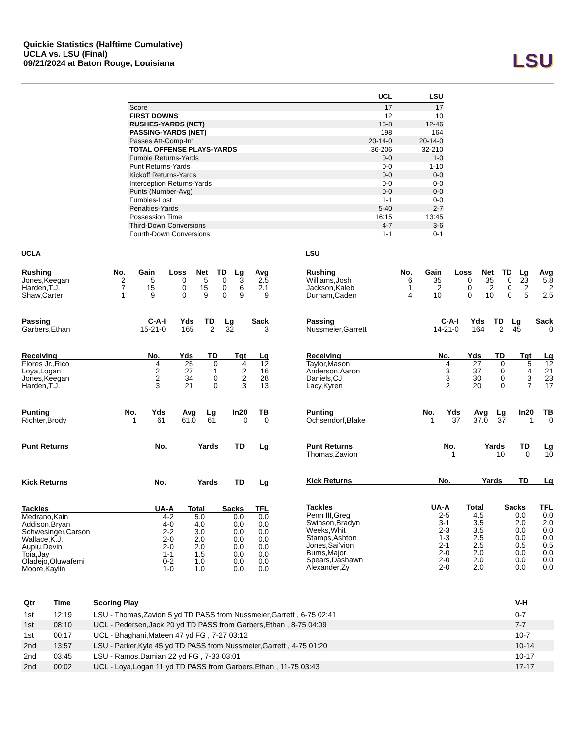Quickie Statistics (Halftime Cumulative)
UCLA vs. LSU (Final)
09/21/2024 at Baton Rouge, Louisiana
LSU
| | UCL | LSU |
| --- | --- | --- |
| Score | 17 | 17 |
| FIRST DOWNS | 12 | 10 |
| RUSHES-YARDS (NET) | 16-8 | 12-46 |
| PASSING-YARDS (NET) | 198 | 164 |
| Passes Att-Comp-Int | 20-14-0 | 20-14-0 |
| TOTAL OFFENSE PLAYS-YARDS | 36-206 | 32-210 |
| Fumble Returns-Yards | 0-0 | 1-0 |
| Punt Returns-Yards | 0-0 | 1-10 |
| Kickoff Returns-Yards | 0-0 | 0-0 |
| Interception Returns-Yards | 0-0 | 0-0 |
| Punts (Number-Avg) | 0-0 | 0-0 |
| Fumbles-Lost | 1-1 | 0-0 |
| Penalties-Yards | 5-40 | 2-7 |
| Possession Time | 16:15 | 13:45 |
| Third-Down Conversions | 4-7 | 3-6 |
| Fourth-Down Conversions | 1-1 | 0-1 |
UCLA
| Rushing | No. | Gain | Loss | Net | TD | Lg | Avg |
| --- | --- | --- | --- | --- | --- | --- | --- |
| Jones,Keegan | 2 | 5 | 0 | 5 | 0 | 3 | 2.5 |
| Harden,T.J. | 7 | 15 | 0 | 15 | 0 | 6 | 2.1 |
| Shaw,Carter | 1 | 9 | 0 | 9 | 0 | 9 | 9 |
| Passing | C-A-I | Yds | TD | Lg | Sack |
| --- | --- | --- | --- | --- | --- |
| Garbers,Ethan | 15-21-0 | 165 | 2 | 32 | 3 |
| Receiving | No. | Yds | TD | Tgt | Lg |
| --- | --- | --- | --- | --- | --- |
| Flores Jr.,Rico | 4 | 25 | 0 | 4 | 12 |
| Loya,Logan | 2 | 27 | 1 | 2 | 16 |
| Jones,Keegan | 2 | 34 | 0 | 2 | 28 |
| Harden,T.J. | 3 | 21 | 0 | 3 | 13 |
| Punting | No. | Yds | Avg | Lg | In20 | TB |
| --- | --- | --- | --- | --- | --- | --- |
| Richter,Brody | 1 | 61 | 61.0 | 61 | 0 | 0 |
| Punt Returns | No. | Yards | TD | Lg |
| --- | --- | --- | --- | --- |
| Kick Returns | No. | Yards | TD | Lg |
| --- | --- | --- | --- | --- |
| Tackles | UA-A | Total | Sacks | TFL |
| --- | --- | --- | --- | --- |
| Medrano,Kain | 4-2 | 5.0 | 0.0 | 0.0 |
| Addison,Bryan | 4-0 | 4.0 | 0.0 | 0.0 |
| Schwesinger,Carson | 2-2 | 3.0 | 0.0 | 0.0 |
| Wallace,K.J. | 2-0 | 2.0 | 0.0 | 0.0 |
| Aupiu,Devin | 2-0 | 2.0 | 0.0 | 0.0 |
| Toia,Jay | 1-1 | 1.5 | 0.0 | 0.0 |
| Oladejo,Oluwafemi | 0-2 | 1.0 | 0.0 | 0.0 |
| Moore,Kaylin | 1-0 | 1.0 | 0.0 | 0.0 |
LSU
| Rushing | No. | Gain | Loss | Net | TD | Lg | Avg |
| --- | --- | --- | --- | --- | --- | --- | --- |
| Williams,Josh | 6 | 35 | 0 | 35 | 0 | 23 | 5.8 |
| Jackson,Kaleb | 1 | 2 | 0 | 2 | 0 | 2 | 2 |
| Durham,Caden | 4 | 10 | 0 | 10 | 0 | 5 | 2.5 |
| Passing | C-A-I | Yds | TD | Lg | Sack |
| --- | --- | --- | --- | --- | --- |
| Nussmeier,Garrett | 14-21-0 | 164 | 2 | 45 | 0 |
| Receiving | No. | Yds | TD | Tgt | Lg |
| --- | --- | --- | --- | --- | --- |
| Taylor,Mason | 4 | 27 | 0 | 5 | 12 |
| Anderson,Aaron | 3 | 37 | 0 | 4 | 21 |
| Daniels,CJ | 3 | 30 | 0 | 3 | 23 |
| Lacy,Kyren | 2 | 20 | 0 | 7 | 17 |
| Punting | No. | Yds | Avg | Lg | In20 | TB |
| --- | --- | --- | --- | --- | --- | --- |
| Ochsendorf,Blake | 1 | 37 | 37.0 | 37 | 1 | 0 |
| Punt Returns | No. | Yards | TD | Lg |
| --- | --- | --- | --- | --- |
| Thomas,Zavion | 1 | 10 | 0 | 10 |
| Kick Returns | No. | Yards | TD | Lg |
| --- | --- | --- | --- | --- |
| Tackles | UA-A | Total | Sacks | TFL |
| --- | --- | --- | --- | --- |
| Penn III,Greg | 2-5 | 4.5 | 0.0 | 0.0 |
| Swinson,Bradyn | 3-1 | 3.5 | 2.0 | 2.0 |
| Weeks,Whit | 2-3 | 3.5 | 0.0 | 0.0 |
| Stamps,Ashton | 1-3 | 2.5 | 0.0 | 0.0 |
| Jones,Sai'vion | 2-1 | 2.5 | 0.5 | 0.5 |
| Burns,Major | 2-0 | 2.0 | 0.0 | 0.0 |
| Spears,Dashawn | 2-0 | 2.0 | 0.0 | 0.0 |
| Alexander,Zy | 2-0 | 2.0 | 0.0 | 0.0 |
| Qtr | Time | Scoring Play | V-H |
| --- | --- | --- | --- |
| 1st | 12:19 | LSU - Thomas,Zavion 5 yd TD PASS from Nussmeier,Garrett , 6-75 02:41 | 0-7 |
| 1st | 08:10 | UCL - Pedersen,Jack 20 yd TD PASS from Garbers,Ethan , 8-75 04:09 | 7-7 |
| 1st | 00:17 | UCL - Bhaghani,Mateen 47 yd FG , 7-27 03:12 | 10-7 |
| 2nd | 13:57 | LSU - Parker,Kyle 45 yd TD PASS from Nussmeier,Garrett , 4-75 01:20 | 10-14 |
| 2nd | 03:45 | LSU - Ramos,Damian 22 yd FG , 7-33 03:01 | 10-17 |
| 2nd | 00:02 | UCL - Loya,Logan 11 yd TD PASS from Garbers,Ethan , 11-75 03:43 | 17-17 |